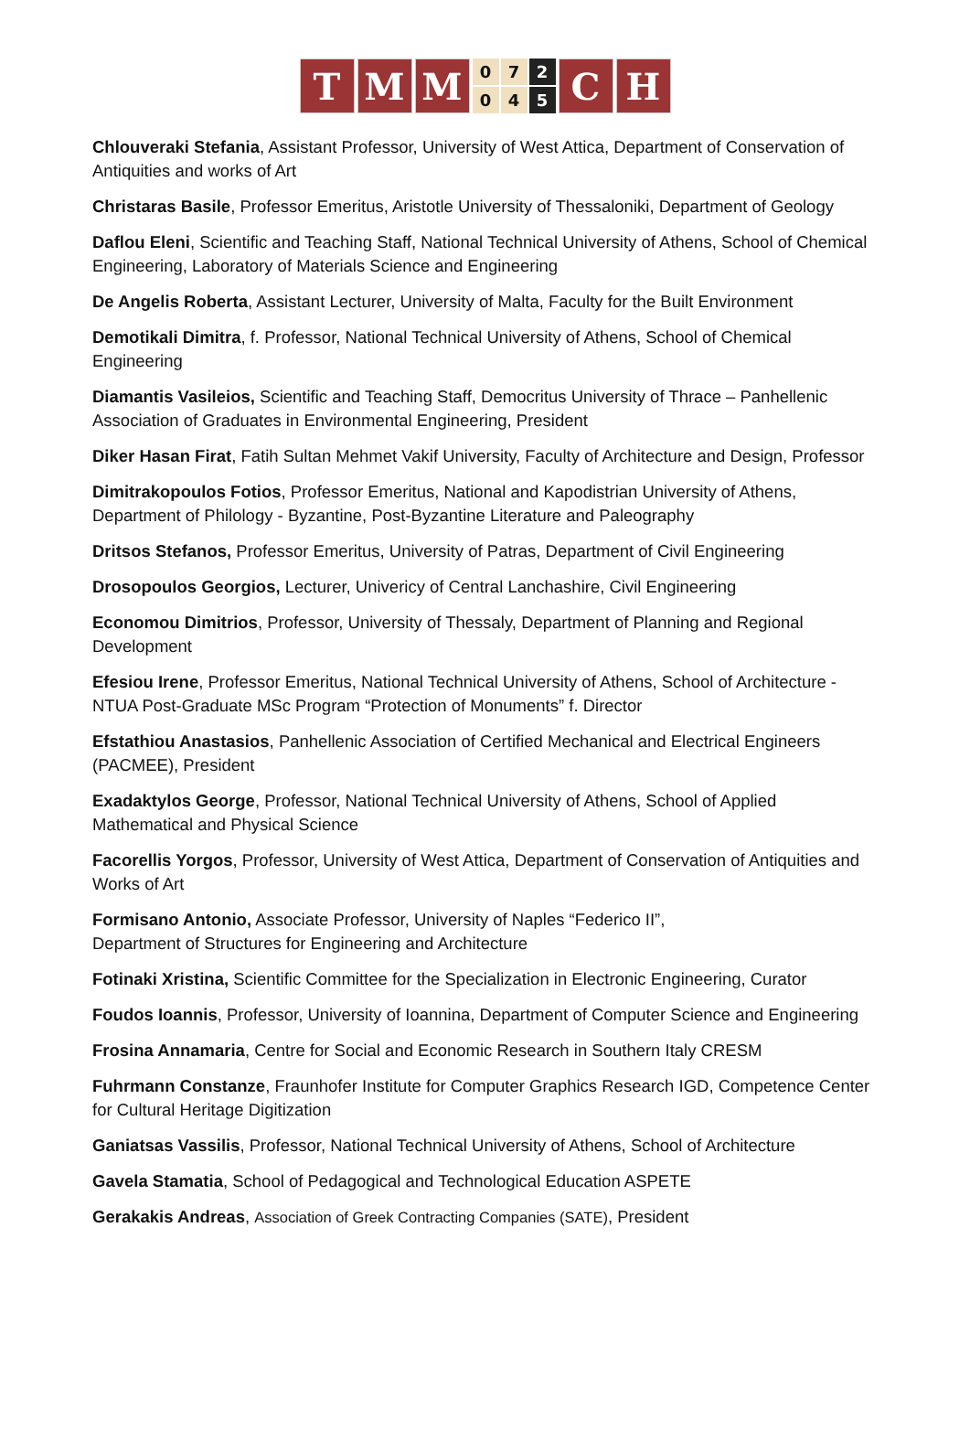T M M
0 7 2 0 4 5
C H
Chlouveraki Stefania, Assistant Professor, University of West Attica, Department of Conservation of Antiquities and works of Art
Christaras Basile, Professor Emeritus, Aristotle University of Thessaloniki, Department of Geology
Daflou Eleni, Scientific and Teaching Staff, National Technical University of Athens, School of Chemical Engineering, Laboratory of Materials Science and Engineering
De Angelis Roberta, Assistant Lecturer, University of Malta, Faculty for the Built Environment
Demotikali Dimitra, f. Professor, National Technical University of Athens, School of Chemical Engineering
Diamantis Vasileios, Scientific and Teaching Staff, Democritus University of Thrace – Panhellenic Association of Graduates in Environmental Engineering, President
Diker Hasan Firat, Fatih Sultan Mehmet Vakif University, Faculty of Architecture and Design, Professor
Dimitrakopoulos Fotios, Professor Emeritus, National and Kapodistrian University of Athens, Department of Philology - Byzantine, Post-Byzantine Literature and Paleography
Dritsos Stefanos, Professor Emeritus, University of Patras, Department of Civil Engineering
Drosopoulos Georgios, Lecturer, Univericy of Central Lanchashire, Civil Engineering
Economou Dimitrios, Professor, University of Thessaly, Department of Planning and Regional Development
Efesiou Irene, Professor Emeritus, National Technical University of Athens, School of Architecture - NTUA Post-Graduate MSc Program “Protection of Monuments” f. Director
Efstathiou Anastasios, Panhellenic Association of Certified Mechanical and Electrical Engineers (PACMEE), President
Exadaktylos George, Professor, National Technical University of Athens, School of Applied Mathematical and Physical Science
Facorellis Yorgos, Professor, University of West Attica, Department of Conservation of Antiquities and Works of Art
Formisano Antonio, Associate Professor, University of Naples “Federico II”,
Department of Structures for Engineering and Architecture
Fotinaki Xristina, Scientific Committee for the Specialization in Electronic Engineering, Curator
Foudos Ioannis, Professor, University of Ioannina, Department of Computer Science and Engineering
Frosina Annamaria, Centre for Social and Economic Research in Southern Italy CRESM
Fuhrmann Constanze, Fraunhofer Institute for Computer Graphics Research IGD, Competence Center for Cultural Heritage Digitization
Ganiatsas Vassilis, Professor, National Technical University of Athens, School of Architecture
Gavela Stamatia, School of Pedagogical and Technological Education ASPETE
Gerakakis Andreas, Association of Greek Contracting Companies (SATE), President